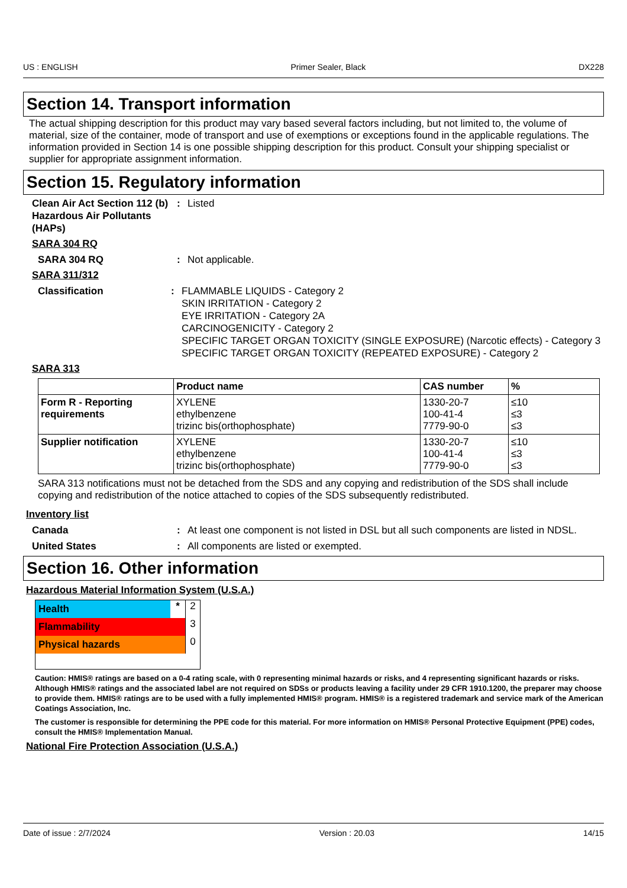US : ENGLISH Primer Sealer, Black DX228
Section 14. Transport information
The actual shipping description for this product may vary based several factors including, but not limited to, the volume of material, size of the container, mode of transport and use of exemptions or exceptions found in the applicable regulations. The information provided in Section 14 is one possible shipping description for this product. Consult your shipping specialist or supplier for appropriate assignment information.
Section 15. Regulatory information
Clean Air Act Section 112 (b) Hazardous Air Pollutants (HAPs)
: Listed
SARA 304 RQ
SARA 304 RQ : Not applicable.
SARA 311/312
Classification : FLAMMABLE LIQUIDS - Category 2
SKIN IRRITATION - Category 2
EYE IRRITATION - Category 2A
CARCINOGENICITY - Category 2
SPECIFIC TARGET ORGAN TOXICITY (SINGLE EXPOSURE) (Narcotic effects) - Category 3
SPECIFIC TARGET ORGAN TOXICITY (REPEATED EXPOSURE) - Category 2
SARA 313
| | Product name | CAS number | % |
| --- | --- | --- | --- |
| Form R - Reporting requirements | XYLENE ethylbenzene trizinc bis(orthophosphate) | 1330-20-7 100-41-4 7779-90-0 | ≤10 ≤3 ≤3 |
| Supplier notification | XYLENE ethylbenzene trizinc bis(orthophosphate) | 1330-20-7 100-41-4 7779-90-0 | ≤10 ≤3 ≤3 |
SARA 313 notifications must not be detached from the SDS and any copying and redistribution of the SDS shall include copying and redistribution of the notice attached to copies of the SDS subsequently redistributed.
Inventory list
Canada : At least one component is not listed in DSL but all such components are listed in NDSL.
United States : All components are listed or exempted.
Section 16. Other information
Hazardous Material Information System (U.S.A.)
Health * 2
Flammability 3
Physical hazards 0
Caution: HMIS® ratings are based on a 0-4 rating scale, with 0 representing minimal hazards or risks, and 4 representing significant hazards or risks. Although HMIS® ratings and the associated label are not required on SDSs or products leaving a facility under 29 CFR 1910.1200, the preparer may choose to provide them. HMIS® ratings are to be used with a fully implemented HMIS® program. HMIS® is a registered trademark and service mark of the American Coatings Association, Inc.
The customer is responsible for determining the PPE code for this material. For more information on HMIS® Personal Protective Equipment (PPE) codes, consult the HMIS® Implementation Manual.
National Fire Protection Association (U.S.A.)
Date of issue : 2/7/2024 Version : 20.03 14/15